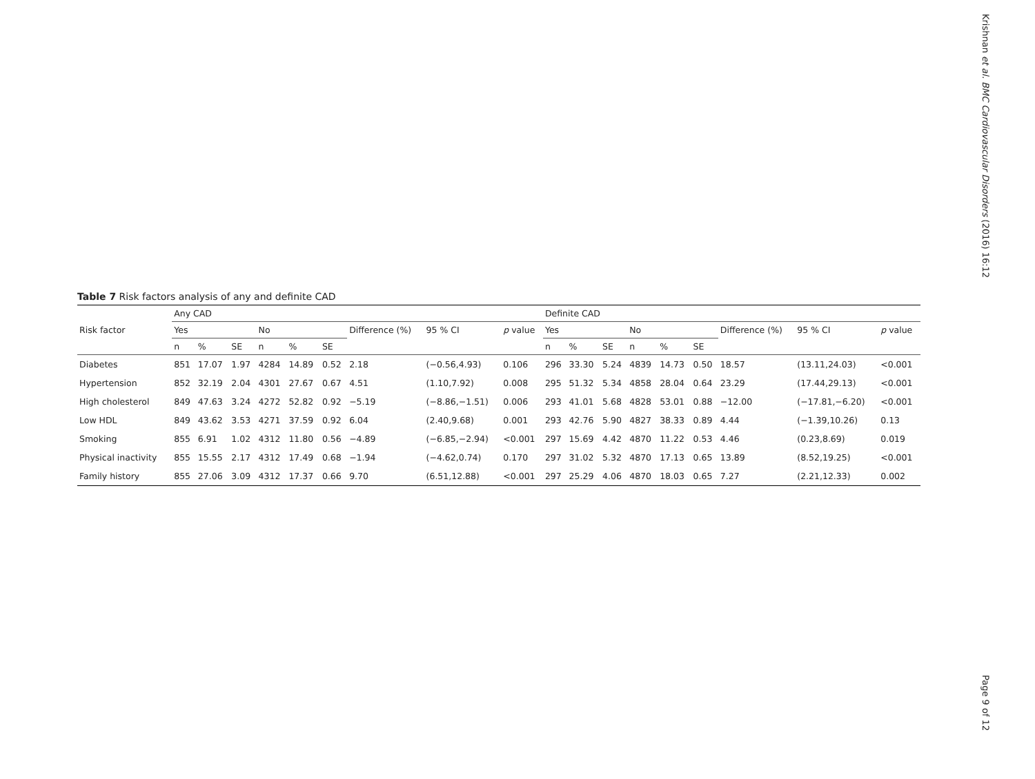Table 7 Risk factors analysis of any and definite CAD
| Risk factor | Any CAD | | | | | | | | | Definite CAD | | | | | | | | |
| --- | --- | --- | --- | --- | --- | --- | --- | --- | --- | --- | --- | --- | --- | --- | --- | --- | --- | --- |
| | Yes | | | No | | | Difference (%) | 95 % CI | p value | Yes | | | No | | | Difference (%) | 95 % CI | p value |
| | n | % | SE | n | % | SE | | | | n | % | SE | n | % | SE | | | |
| Diabetes | 851 | 17.07 | 1.97 | 4284 | 14.89 | 0.52 | 2.18 | (−0.56,4.93) | 0.106 | 296 | 33.30 | 5.24 | 4839 | 14.73 | 0.50 | 18.57 | (13.11,24.03) | <0.001 |
| Hypertension | 852 | 32.19 | 2.04 | 4301 | 27.67 | 0.67 | 4.51 | (1.10,7.92) | 0.008 | 295 | 51.32 | 5.34 | 4858 | 28.04 | 0.64 | 23.29 | (17.44,29.13) | <0.001 |
| High cholesterol | 849 | 47.63 | 3.24 | 4272 | 52.82 | 0.92 | −5.19 | (−8.86,−1.51) | 0.006 | 293 | 41.01 | 5.68 | 4828 | 53.01 | 0.88 | −12.00 | (−17.81,−6.20) | <0.001 |
| Low HDL | 849 | 43.62 | 3.53 | 4271 | 37.59 | 0.92 | 6.04 | (2.40,9.68) | 0.001 | 293 | 42.76 | 5.90 | 4827 | 38.33 | 0.89 | 4.44 | (−1.39,10.26) | 0.13 |
| Smoking | 855 | 6.91 | 1.02 | 4312 | 11.80 | 0.56 | −4.89 | (−6.85,−2.94) | <0.001 | 297 | 15.69 | 4.42 | 4870 | 11.22 | 0.53 | 4.46 | (0.23,8.69) | 0.019 |
| Physical inactivity | 855 | 15.55 | 2.17 | 4312 | 17.49 | 0.68 | −1.94 | (−4.62,0.74) | 0.170 | 297 | 31.02 | 5.32 | 4870 | 17.13 | 0.65 | 13.89 | (8.52,19.25) | <0.001 |
| Family history | 855 | 27.06 | 3.09 | 4312 | 17.37 | 0.66 | 9.70 | (6.51,12.88) | <0.001 | 297 | 25.29 | 4.06 | 4870 | 18.03 | 0.65 | 7.27 | (2.21,12.33) | 0.002 |
Krishnan et al. BMC Cardiovascular Disorders (2016) 16:12
Page 9 of 12